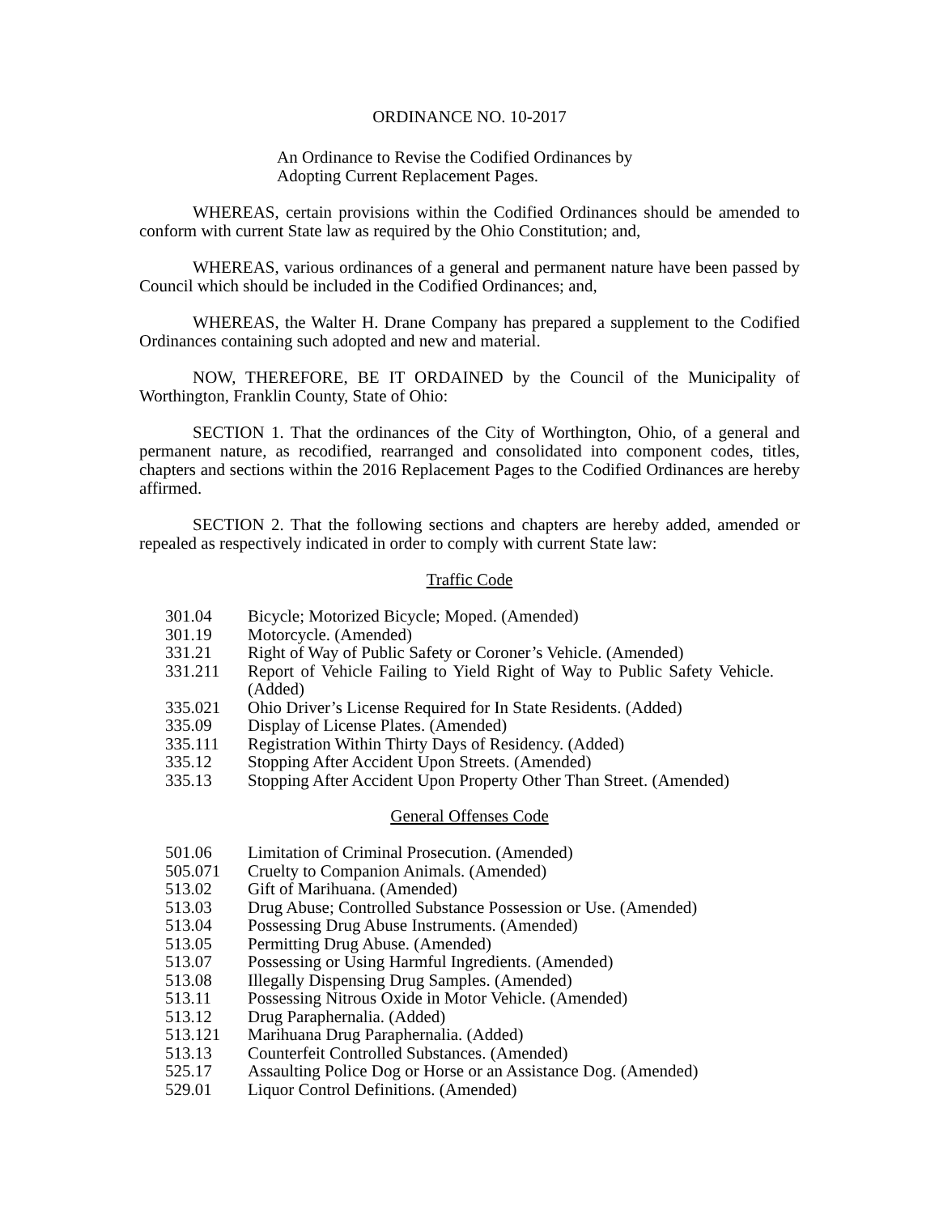ORDINANCE NO. 10-2017
An Ordinance to Revise the Codified Ordinances by
Adopting Current Replacement Pages.
WHEREAS, certain provisions within the Codified Ordinances should be amended to conform with current State law as required by the Ohio Constitution; and,
WHEREAS, various ordinances of a general and permanent nature have been passed by Council which should be included in the Codified Ordinances; and,
WHEREAS, the Walter H. Drane Company has prepared a supplement to the Codified Ordinances containing such adopted and new and material.
NOW, THEREFORE, BE IT ORDAINED by the Council of the Municipality of Worthington, Franklin County, State of Ohio:
SECTION 1. That the ordinances of the City of Worthington, Ohio, of a general and permanent nature, as recodified, rearranged and consolidated into component codes, titles, chapters and sections within the 2016 Replacement Pages to the Codified Ordinances are hereby affirmed.
SECTION 2. That the following sections and chapters are hereby added, amended or repealed as respectively indicated in order to comply with current State law:
Traffic Code
| 301.04 | Bicycle; Motorized Bicycle; Moped. (Amended) |
| 301.19 | Motorcycle. (Amended) |
| 331.21 | Right of Way of Public Safety or Coroner’s Vehicle. (Amended) |
| 331.211 | Report of Vehicle Failing to Yield Right of Way to Public Safety Vehicle. (Added) |
| 335.021 | Ohio Driver’s License Required for In State Residents. (Added) |
| 335.09 | Display of License Plates. (Amended) |
| 335.111 | Registration Within Thirty Days of Residency. (Added) |
| 335.12 | Stopping After Accident Upon Streets. (Amended) |
| 335.13 | Stopping After Accident Upon Property Other Than Street. (Amended) |
General Offenses Code
| 501.06 | Limitation of Criminal Prosecution. (Amended) |
| 505.071 | Cruelty to Companion Animals. (Amended) |
| 513.02 | Gift of Marihuana. (Amended) |
| 513.03 | Drug Abuse; Controlled Substance Possession or Use. (Amended) |
| 513.04 | Possessing Drug Abuse Instruments. (Amended) |
| 513.05 | Permitting Drug Abuse. (Amended) |
| 513.07 | Possessing or Using Harmful Ingredients. (Amended) |
| 513.08 | Illegally Dispensing Drug Samples. (Amended) |
| 513.11 | Possessing Nitrous Oxide in Motor Vehicle. (Amended) |
| 513.12 | Drug Paraphernalia. (Added) |
| 513.121 | Marihuana Drug Paraphernalia. (Added) |
| 513.13 | Counterfeit Controlled Substances. (Amended) |
| 525.17 | Assaulting Police Dog or Horse or an Assistance Dog. (Amended) |
| 529.01 | Liquor Control Definitions. (Amended) |